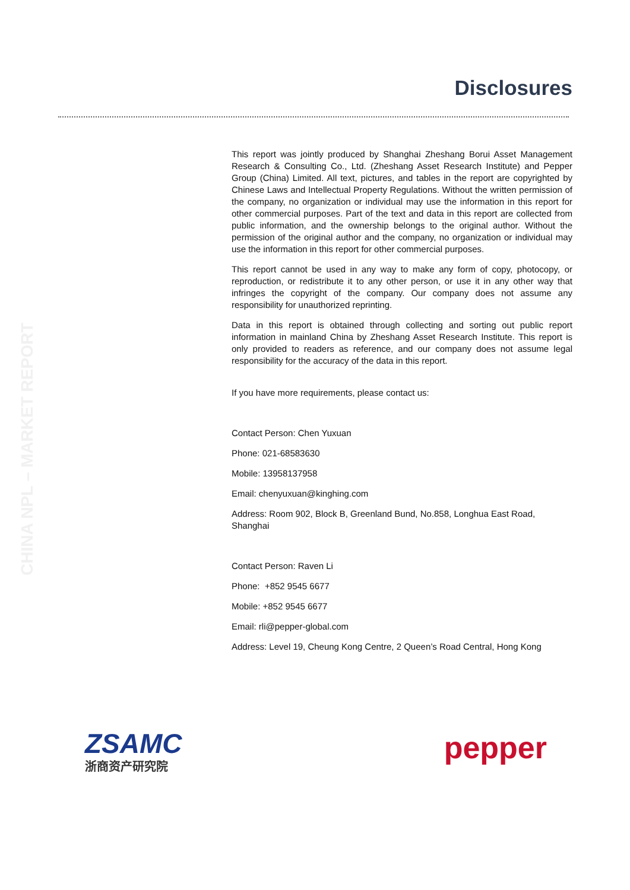Disclosures
CHINA NPL – MARKET REPORT
This report was jointly produced by Shanghai Zheshang Borui Asset Management Research & Consulting Co., Ltd. (Zheshang Asset Research Institute) and Pepper Group (China) Limited. All text, pictures, and tables in the report are copyrighted by Chinese Laws and Intellectual Property Regulations. Without the written permission of the company, no organization or individual may use the information in this report for other commercial purposes. Part of the text and data in this report are collected from public information, and the ownership belongs to the original author. Without the permission of the original author and the company, no organization or individual may use the information in this report for other commercial purposes.
This report cannot be used in any way to make any form of copy, photocopy, or reproduction, or redistribute it to any other person, or use it in any other way that infringes the copyright of the company. Our company does not assume any responsibility for unauthorized reprinting.
Data in this report is obtained through collecting and sorting out public report information in mainland China by Zheshang Asset Research Institute. This report is only provided to readers as reference, and our company does not assume legal responsibility for the accuracy of the data in this report.
If you have more requirements, please contact us:
Contact Person: Chen Yuxuan
Phone: 021-68583630
Mobile: 13958137958
Email: chenyuxuan@kinghing.com
Address: Room 902, Block B, Greenland Bund, No.858, Longhua East Road, Shanghai
Contact Person: Raven Li
Phone: +852 9545 6677
Mobile: +852 9545 6677
Email: rli@pepper-global.com
Address: Level 19, Cheung Kong Centre, 2 Queen’s Road Central, Hong Kong
ZSAMC
浙商资产研究院
pepper